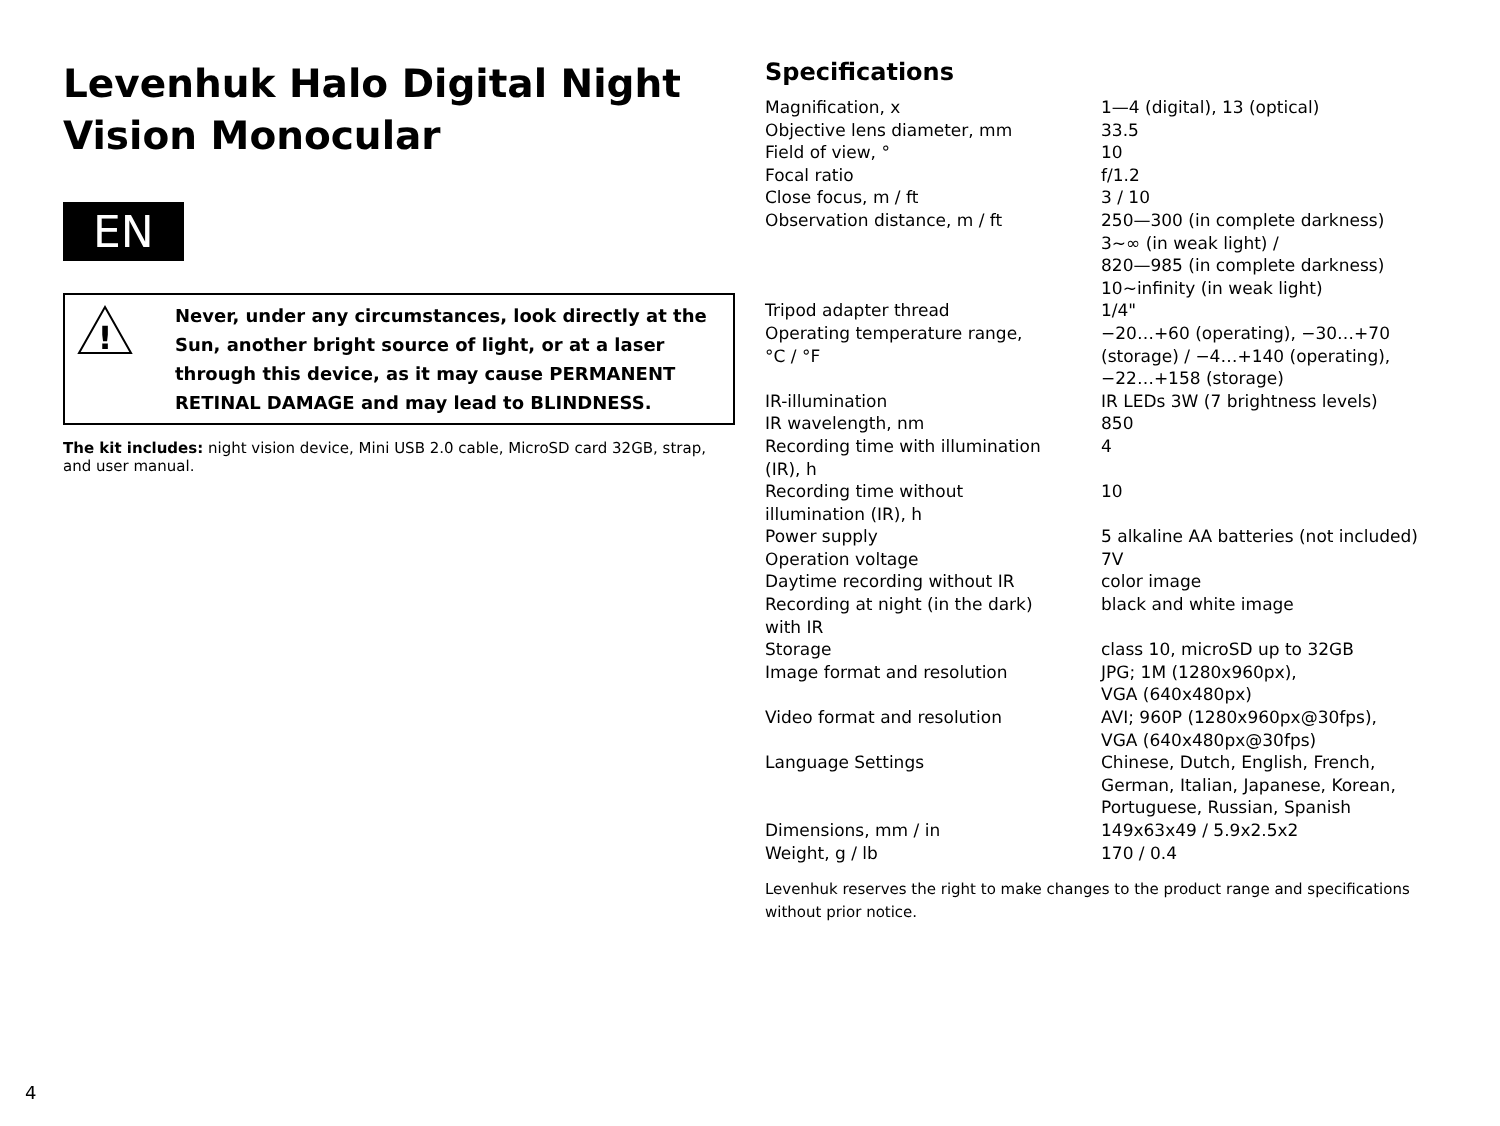Levenhuk Halo Digital Night Vision Monocular
EN
!
Never, under any circumstances, look directly at the Sun, another bright source of light, or at a laser through this device, as it may cause PERMANENT RETINAL DAMAGE and may lead to BLINDNESS.
The kit includes: night vision device, Mini USB 2.0 cable, MicroSD card 32GB, strap, and user manual.
Specifications
| Magnification, x | 1—4 (digital), 13 (optical) |
| Objective lens diameter, mm | 33.5 |
| Field of view, ° | 10 |
| Focal ratio | f/1.2 |
| Close focus, m / ft | 3 / 10 |
| Observation distance, m / ft | 250—300 (in complete darkness) 3~∞ (in weak light) / 820—985 (in complete darkness) 10~infinity (in weak light) |
| Tripod adapter thread | 1/4" |
| Operating temperature range, °C / °F | −20…+60 (operating), −30…+70 (storage) / −4…+140 (operating), −22…+158 (storage) |
| IR-illumination | IR LEDs 3W (7 brightness levels) |
| IR wavelength, nm | 850 |
| Recording time with illumination (IR), h | 4 |
| Recording time without illumination (IR), h | 10 |
| Power supply | 5 alkaline AA batteries (not included) |
| Operation voltage | 7V |
| Daytime recording without IR | color image |
| Recording at night (in the dark) with IR | black and white image |
| Storage | class 10, microSD up to 32GB |
| Image format and resolution | JPG; 1M (1280x960px), VGA (640x480px) |
| Video format and resolution | AVI; 960P (1280x960px@30fps), VGA (640x480px@30fps) |
| Language Settings | Chinese, Dutch, English, French, German, Italian, Japanese, Korean, Portuguese, Russian, Spanish |
| Dimensions, mm / in | 149x63x49 / 5.9x2.5x2 |
| Weight, g / lb | 170 / 0.4 |
Levenhuk reserves the right to make changes to the product range and specifications without prior notice.
4